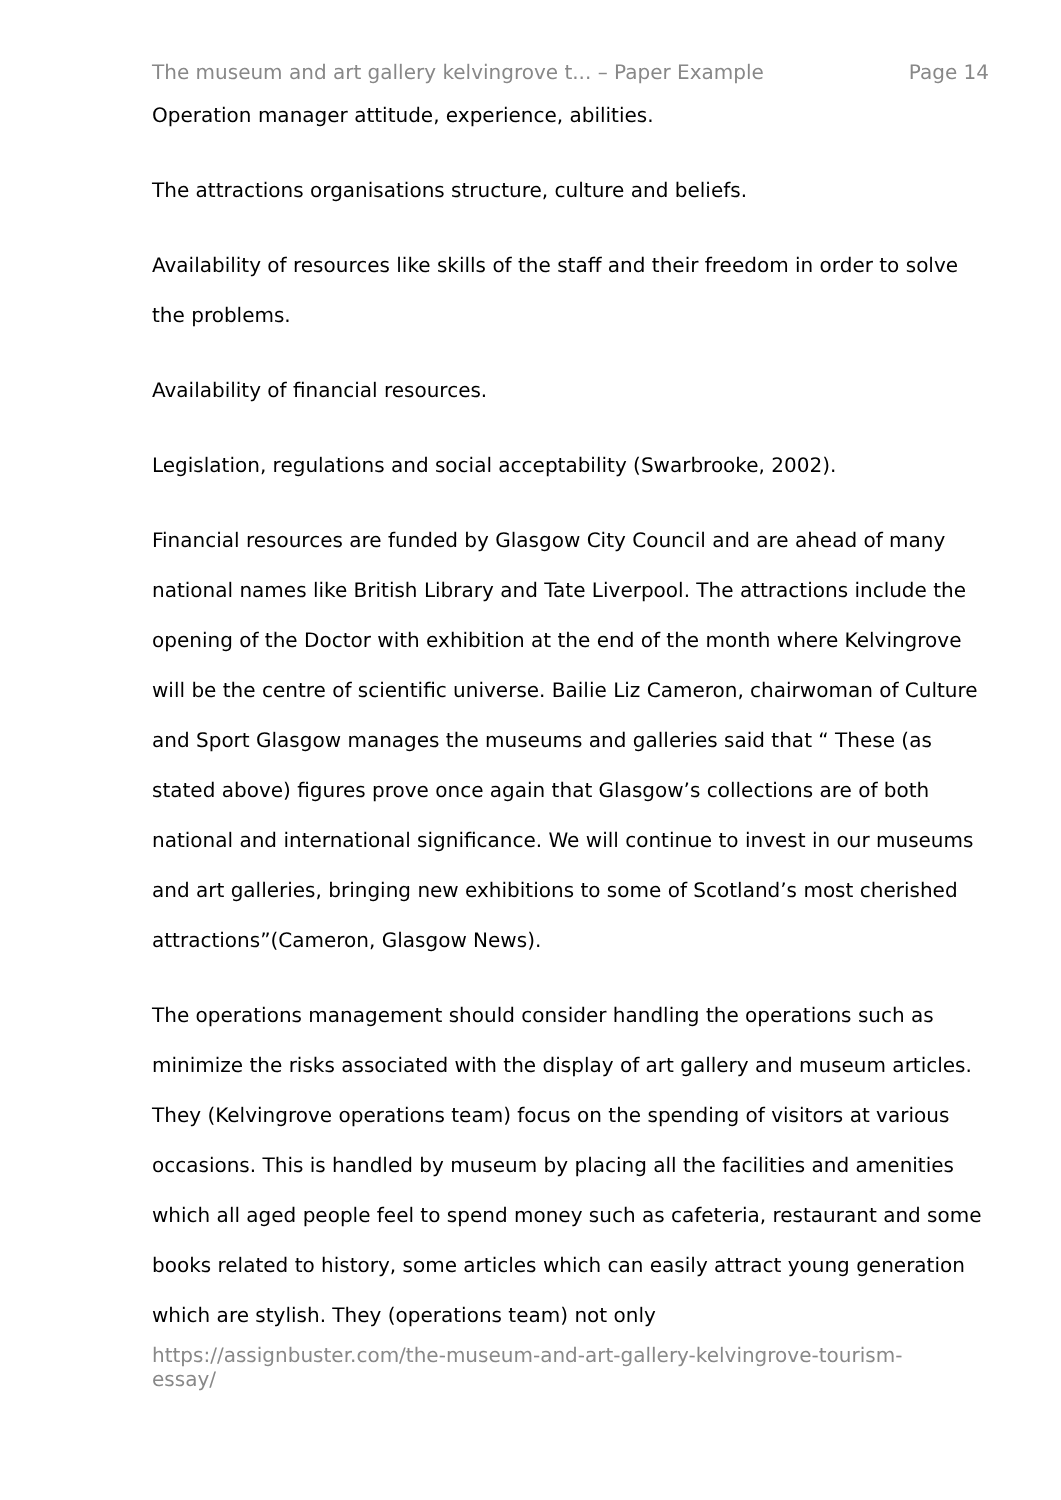The museum and art gallery kelvingrove t... – Paper Example Page 14
Operation manager attitude, experience, abilities.
The attractions organisations structure, culture and beliefs.
Availability of resources like skills of the staff and their freedom in order to solve the problems.
Availability of financial resources.
Legislation, regulations and social acceptability (Swarbrooke, 2002).
Financial resources are funded by Glasgow City Council and are ahead of many national names like British Library and Tate Liverpool. The attractions include the opening of the Doctor with exhibition at the end of the month where Kelvingrove will be the centre of scientific universe. Bailie Liz Cameron, chairwoman of Culture and Sport Glasgow manages the museums and galleries said that “ These (as stated above) figures prove once again that Glasgow’s collections are of both national and international significance. We will continue to invest in our museums and art galleries, bringing new exhibitions to some of Scotland’s most cherished attractions”(Cameron, Glasgow News).
The operations management should consider handling the operations such as minimize the risks associated with the display of art gallery and museum articles. They (Kelvingrove operations team) focus on the spending of visitors at various occasions. This is handled by museum by placing all the facilities and amenities which all aged people feel to spend money such as cafeteria, restaurant and some books related to history, some articles which can easily attract young generation which are stylish. They (operations team) not only
https://assignbuster.com/the-museum-and-art-gallery-kelvingrove-tourism-
essay/